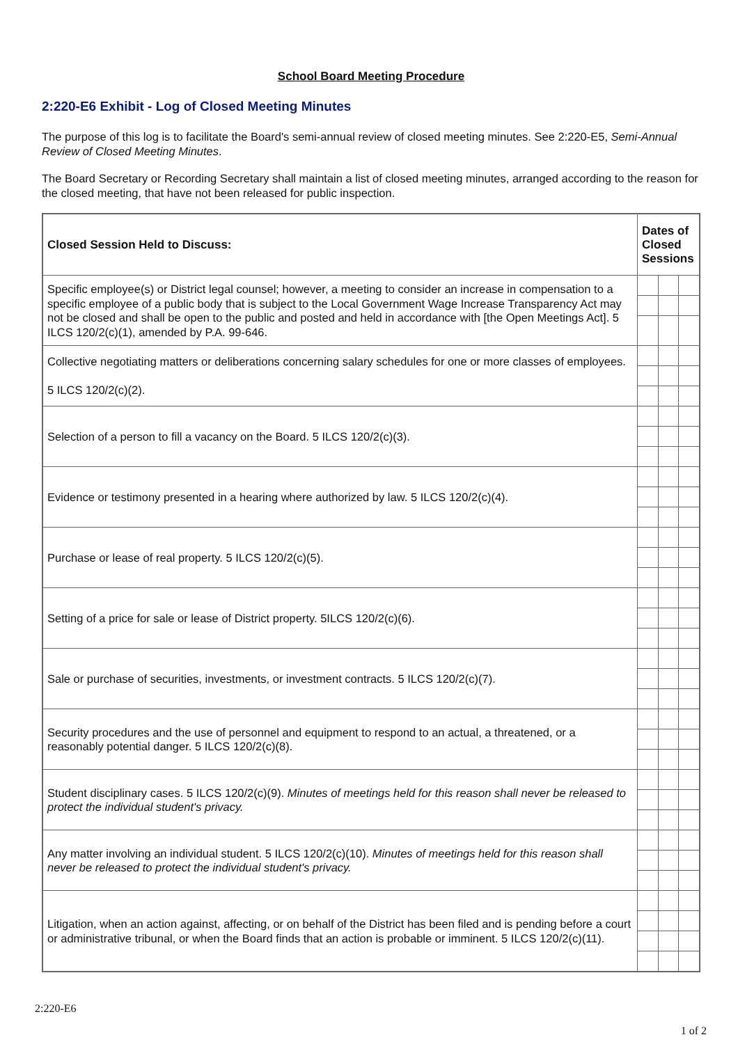School Board Meeting Procedure
2:220-E6 Exhibit - Log of Closed Meeting Minutes
The purpose of this log is to facilitate the Board's semi-annual review of closed meeting minutes. See 2:220-E5, Semi-Annual Review of Closed Meeting Minutes.
The Board Secretary or Recording Secretary shall maintain a list of closed meeting minutes, arranged according to the reason for the closed meeting, that have not been released for public inspection.
| Closed Session Held to Discuss: | Dates of Closed Sessions | | |
| --- | --- | --- | --- |
| Specific employee(s) or District legal counsel; however, a meeting to consider an increase in compensation to a specific employee of a public body that is subject to the Local Government Wage Increase Transparency Act may not be closed and shall be open to the public and posted and held in accordance with [the Open Meetings Act]. 5 ILCS 120/2(c)(1), amended by P.A. 99-646. | | | |
| Collective negotiating matters or deliberations concerning salary schedules for one or more classes of employees. 5 ILCS 120/2(c)(2). | | | |
| Selection of a person to fill a vacancy on the Board. 5 ILCS 120/2(c)(3). | | | |
| Evidence or testimony presented in a hearing where authorized by law. 5 ILCS 120/2(c)(4). | | | |
| Purchase or lease of real property. 5 ILCS 120/2(c)(5). | | | |
| Setting of a price for sale or lease of District property. 5ILCS 120/2(c)(6). | | | |
| Sale or purchase of securities, investments, or investment contracts. 5 ILCS 120/2(c)(7). | | | |
| Security procedures and the use of personnel and equipment to respond to an actual, a threatened, or a reasonably potential danger. 5 ILCS 120/2(c)(8). | | | |
| Student disciplinary cases. 5 ILCS 120/2(c)(9). Minutes of meetings held for this reason shall never be released to protect the individual student's privacy. | | | |
| Any matter involving an individual student. 5 ILCS 120/2(c)(10). Minutes of meetings held for this reason shall never be released to protect the individual student's privacy. | | | |
| Litigation, when an action against, affecting, or on behalf of the District has been filed and is pending before a court or administrative tribunal, or when the Board finds that an action is probable or imminent. 5 ILCS 120/2(c)(11). | | | |
2:220-E6
1 of 2